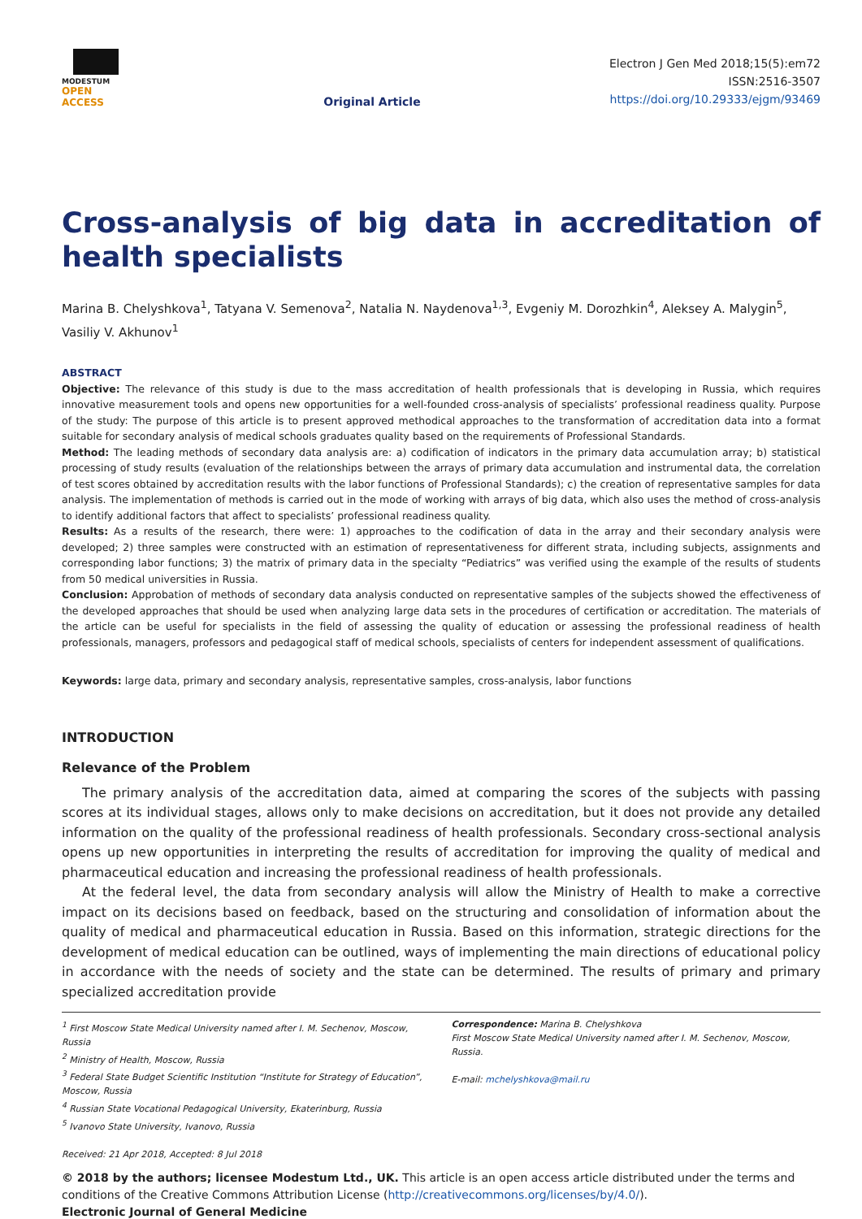MODESTUM
OPEN ACCESS
Original Article
Electron J Gen Med 2018;15(5):em72
ISSN:2516-3507
https://doi.org/10.29333/ejgm/93469
Cross-analysis of big data in accreditation of health specialists
Marina B. Chelyshkova<sup>1</sup>, Tatyana V. Semenova<sup>2</sup>, Natalia N. Naydenova<sup>1,3</sup>, Evgeniy M. Dorozhkin<sup>4</sup>, Aleksey A. Malygin<sup>5</sup>, Vasiliy V. Akhunov<sup>1</sup>
ABSTRACT
Objective: The relevance of this study is due to the mass accreditation of health professionals that is developing in Russia, which requires innovative measurement tools and opens new opportunities for a well-founded cross-analysis of specialists’ professional readiness quality. Purpose of the study: The purpose of this article is to present approved methodical approaches to the transformation of accreditation data into a format suitable for secondary analysis of medical schools graduates quality based on the requirements of Professional Standards.
Method: The leading methods of secondary data analysis are: a) codification of indicators in the primary data accumulation array; b) statistical processing of study results (evaluation of the relationships between the arrays of primary data accumulation and instrumental data, the correlation of test scores obtained by accreditation results with the labor functions of Professional Standards); c) the creation of representative samples for data analysis. The implementation of methods is carried out in the mode of working with arrays of big data, which also uses the method of cross-analysis to identify additional factors that affect to specialists’ professional readiness quality.
Results: As a results of the research, there were: 1) approaches to the codification of data in the array and their secondary analysis were developed; 2) three samples were constructed with an estimation of representativeness for different strata, including subjects, assignments and corresponding labor functions; 3) the matrix of primary data in the specialty “Pediatrics” was verified using the example of the results of students from 50 medical universities in Russia.
Conclusion: Approbation of methods of secondary data analysis conducted on representative samples of the subjects showed the effectiveness of the developed approaches that should be used when analyzing large data sets in the procedures of certification or accreditation. The materials of the article can be useful for specialists in the field of assessing the quality of education or assessing the professional readiness of health professionals, managers, professors and pedagogical staff of medical schools, specialists of centers for independent assessment of qualifications.
Keywords: large data, primary and secondary analysis, representative samples, cross-analysis, labor functions
INTRODUCTION
Relevance of the Problem
The primary analysis of the accreditation data, aimed at comparing the scores of the subjects with passing scores at its individual stages, allows only to make decisions on accreditation, but it does not provide any detailed information on the quality of the professional readiness of health professionals. Secondary cross-sectional analysis opens up new opportunities in interpreting the results of accreditation for improving the quality of medical and pharmaceutical education and increasing the professional readiness of health professionals.
At the federal level, the data from secondary analysis will allow the Ministry of Health to make a corrective impact on its decisions based on feedback, based on the structuring and consolidation of information about the quality of medical and pharmaceutical education in Russia. Based on this information, strategic directions for the development of medical education can be outlined, ways of implementing the main directions of educational policy in accordance with the needs of society and the state can be determined. The results of primary and primary specialized accreditation provide
<sup>1</sup> First Moscow State Medical University named after I. M. Sechenov, Moscow, Russia
<sup>2</sup> Ministry of Health, Moscow, Russia
<sup>3</sup> Federal State Budget Scientific Institution “Institute for Strategy of Education”, Moscow, Russia
<sup>4</sup> Russian State Vocational Pedagogical University, Ekaterinburg, Russia
<sup>5</sup> Ivanovo State University, Ivanovo, Russia
Correspondence: Marina B. Chelyshkova
First Moscow State Medical University named after I. M. Sechenov, Moscow, Russia.
E-mail: mchelyshkova@mail.ru
Received: 21 Apr 2018, Accepted: 8 Jul 2018
© 2018 by the authors; licensee Modestum Ltd., UK. This article is an open access article distributed under the terms and conditions of the Creative Commons Attribution License (http://creativecommons.org/licenses/by/4.0/).
Electronic Journal of General Medicine